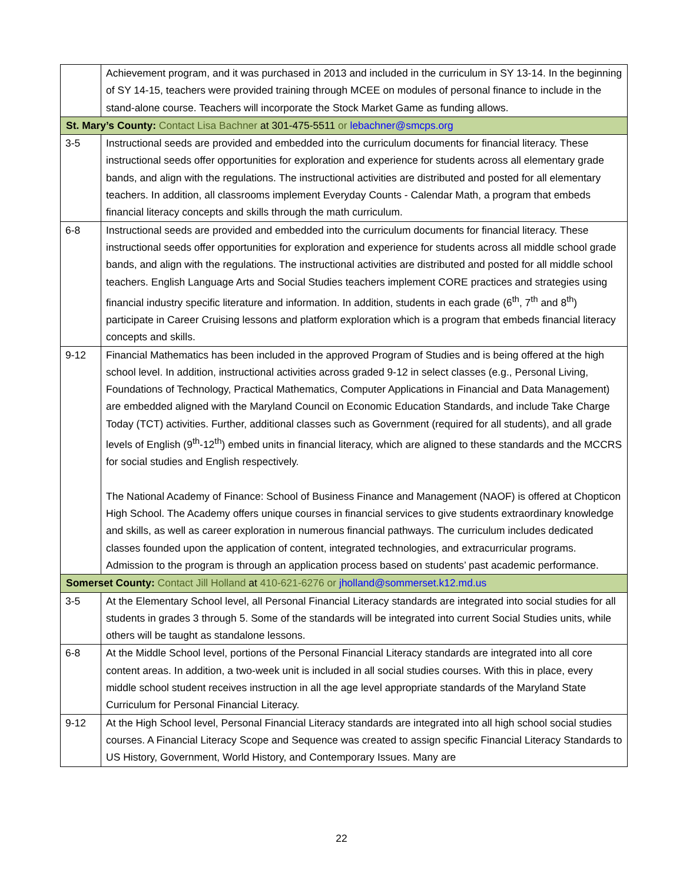| | Achievement program, and it was purchased in 2013 and included in the curriculum in SY 13-14. In the beginning of SY 14-15, teachers were provided training through MCEE on modules of personal finance to include in the stand-alone course. Teachers will incorporate the Stock Market Game as funding allows. |
| St. Mary’s County: Contact Lisa Bachner at 301-475-5511 or lebachner@smcps.org | |
| 3-5 | Instructional seeds are provided and embedded into the curriculum documents for financial literacy. These instructional seeds offer opportunities for exploration and experience for students across all elementary grade bands, and align with the regulations. The instructional activities are distributed and posted for all elementary teachers. In addition, all classrooms implement Everyday Counts - Calendar Math, a program that embeds financial literacy concepts and skills through the math curriculum. |
| 6-8 | Instructional seeds are provided and embedded into the curriculum documents for financial literacy. These instructional seeds offer opportunities for exploration and experience for students across all middle school grade bands, and align with the regulations. The instructional activities are distributed and posted for all middle school teachers. English Language Arts and Social Studies teachers implement CORE practices and strategies using financial industry specific literature and information. In addition, students in each grade (6<sup>th</sup>, 7<sup>th</sup> and 8<sup>th</sup>) participate in Career Cruising lessons and platform exploration which is a program that embeds financial literacy concepts and skills. |
| 9-12 | Financial Mathematics has been included in the approved Program of Studies and is being offered at the high school level. In addition, instructional activities across graded 9-12 in select classes (e.g., Personal Living, Foundations of Technology, Practical Mathematics, Computer Applications in Financial and Data Management) are embedded aligned with the Maryland Council on Economic Education Standards, and include Take Charge Today (TCT) activities. Further, additional classes such as Government (required for all students), and all grade levels of English (9<sup>th</sup>-12<sup>th</sup>) embed units in financial literacy, which are aligned to these standards and the MCCRS for social studies and English respectively. The National Academy of Finance: School of Business Finance and Management (NAOF) is offered at Chopticon High School. The Academy offers unique courses in financial services to give students extraordinary knowledge and skills, as well as career exploration in numerous financial pathways. The curriculum includes dedicated classes founded upon the application of content, integrated technologies, and extracurricular programs. Admission to the program is through an application process based on students’ past academic performance. |
| Somerset County: Contact Jill Holland at 410-621-6276 or jholland@sommerset.k12.md.us | |
| 3-5 | At the Elementary School level, all Personal Financial Literacy standards are integrated into social studies for all students in grades 3 through 5. Some of the standards will be integrated into current Social Studies units, while others will be taught as standalone lessons. |
| 6-8 | At the Middle School level, portions of the Personal Financial Literacy standards are integrated into all core content areas. In addition, a two-week unit is included in all social studies courses. With this in place, every middle school student receives instruction in all the age level appropriate standards of the Maryland State Curriculum for Personal Financial Literacy. |
| 9-12 | At the High School level, Personal Financial Literacy standards are integrated into all high school social studies courses. A Financial Literacy Scope and Sequence was created to assign specific Financial Literacy Standards to US History, Government, World History, and Contemporary Issues. Many are |
22